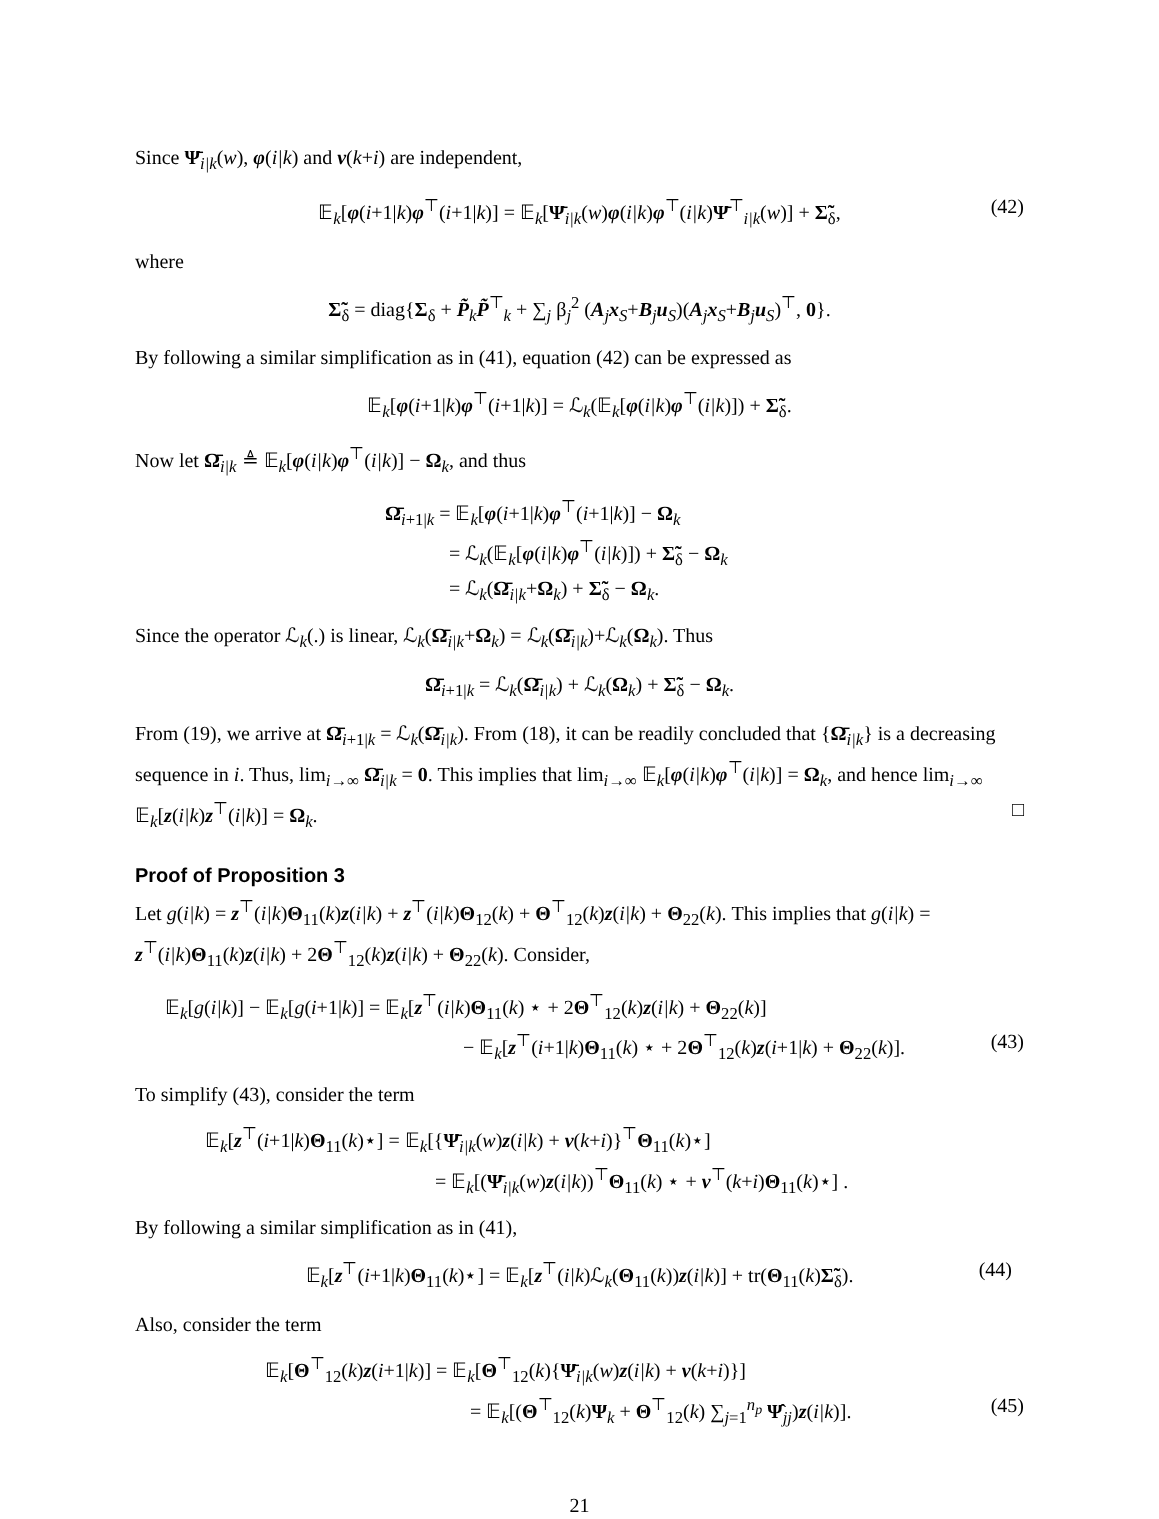Since Ψ̄<sub>i|k</sub>(w), φ(i|k) and ν(k+i) are independent,
𝔼<sub>k</sub>[φ(i+1|k)φ<sup>⊤</sup>(i+1|k)] = 𝔼<sub>k</sub>[Ψ̄<sub>i|k</sub>(w)φ(i|k)φ<sup>⊤</sup>(i|k)Ψ̄<sup>⊤</sup><sub>i|k</sub>(w)] + Σ̃<sub>δ</sub>, (42)
where
Σ̃<sub>δ</sub> = diag{Σ<sub>δ</sub> + P̃<sub>k</sub>P̃<sup>⊤</sup><sub>k</sub> + ∑<sub>j</sub> β<sub>j</sub><sup>2</sup> (A<sub>j</sub>x<sub>S</sub>+B<sub>j</sub>u<sub>S</sub>)(A<sub>j</sub>x<sub>S</sub>+B<sub>j</sub>u<sub>S</sub>)<sup>⊤</sup>, 0}.
By following a similar simplification as in (41), equation (42) can be expressed as
𝔼<sub>k</sub>[φ(i+1|k)φ<sup>⊤</sup>(i+1|k)] = ℒ<sub>k</sub>(𝔼<sub>k</sub>[φ(i|k)φ<sup>⊤</sup>(i|k)]) + Σ̃<sub>δ</sub>.
Now let Ω̄<sub>i|k</sub> ≜ 𝔼<sub>k</sub>[φ(i|k)φ<sup>⊤</sup>(i|k)] − Ω<sub>k</sub>, and thus
Ω̄<sub>i+1|k</sub> = 𝔼<sub>k</sub>[φ(i+1|k)φ<sup>⊤</sup>(i+1|k)] − Ω<sub>k</sub>
= ℒ<sub>k</sub>(𝔼<sub>k</sub>[φ(i|k)φ<sup>⊤</sup>(i|k)]) + Σ̃<sub>δ</sub> − Ω<sub>k</sub>
= ℒ<sub>k</sub>(Ω̄<sub>i|k</sub>+Ω<sub>k</sub>) + Σ̃<sub>δ</sub> − Ω<sub>k</sub>.
Since the operator ℒ<sub>k</sub>(.) is linear, ℒ<sub>k</sub>(Ω̄<sub>i|k</sub>+Ω<sub>k</sub>) = ℒ<sub>k</sub>(Ω̄<sub>i|k</sub>)+ℒ<sub>k</sub>(Ω<sub>k</sub>). Thus
Ω̄<sub>i+1|k</sub> = ℒ<sub>k</sub>(Ω̄<sub>i|k</sub>) + ℒ<sub>k</sub>(Ω<sub>k</sub>) + Σ̃<sub>δ</sub> − Ω<sub>k</sub>.
From (19), we arrive at Ω̄<sub>i+1|k</sub> = ℒ<sub>k</sub>(Ω̄<sub>i|k</sub>). From (18), it can be readily concluded that {Ω̄<sub>i|k</sub>} is a decreasing sequence in i. Thus, lim<sub>i→∞</sub> Ω̄<sub>i|k</sub> = 0. This implies that lim<sub>i→∞</sub> 𝔼<sub>k</sub>[φ(i|k)φ<sup>⊤</sup>(i|k)] = Ω<sub>k</sub>, and hence lim<sub>i→∞</sub> 𝔼<sub>k</sub>[z(i|k)z<sup>⊤</sup>(i|k)] = Ω<sub>k</sub>. □
Proof of Proposition 3
Let g(i|k) = z<sup>⊤</sup>(i|k)Θ<sub>11</sub>(k)z(i|k) + z<sup>⊤</sup>(i|k)Θ<sub>12</sub>(k) + Θ<sup>⊤</sup><sub>12</sub>(k)z(i|k) + Θ<sub>22</sub>(k). This implies that g(i|k) = z<sup>⊤</sup>(i|k)Θ<sub>11</sub>(k)z(i|k) + 2Θ<sup>⊤</sup><sub>12</sub>(k)z(i|k) + Θ<sub>22</sub>(k). Consider,
𝔼<sub>k</sub>[g(i|k)] − 𝔼<sub>k</sub>[g(i+1|k)] = 𝔼<sub>k</sub>[z<sup>⊤</sup>(i|k)Θ<sub>11</sub>(k) ⋆ + 2Θ<sup>⊤</sup><sub>12</sub>(k)z(i|k) + Θ<sub>22</sub>(k)]
− 𝔼<sub>k</sub>[z<sup>⊤</sup>(i+1|k)Θ<sub>11</sub>(k) ⋆ + 2Θ<sup>⊤</sup><sub>12</sub>(k)z(i+1|k) + Θ<sub>22</sub>(k)]. (43)
To simplify (43), consider the term
𝔼<sub>k</sub>[z<sup>⊤</sup>(i+1|k)Θ<sub>11</sub>(k)⋆] = 𝔼<sub>k</sub>[{Ψ̄<sub>i|k</sub>(w)z(i|k) + ν(k+i)}<sup>⊤</sup>Θ<sub>11</sub>(k)⋆]
= 𝔼<sub>k</sub>[(Ψ̄<sub>i|k</sub>(w)z(i|k))<sup>⊤</sup>Θ<sub>11</sub>(k) ⋆ + ν<sup>⊤</sup>(k+i)Θ<sub>11</sub>(k)⋆] .
By following a similar simplification as in (41),
𝔼<sub>k</sub>[z<sup>⊤</sup>(i+1|k)Θ<sub>11</sub>(k)⋆] = 𝔼<sub>k</sub>[z<sup>⊤</sup>(i|k)ℒ<sub>k</sub>(Θ<sub>11</sub>(k))z(i|k)] + tr(Θ<sub>11</sub>(k)Σ̃<sub>δ</sub>). (44)
Also, consider the term
𝔼<sub>k</sub>[Θ<sup>⊤</sup><sub>12</sub>(k)z(i+1|k)] = 𝔼<sub>k</sub>[Θ<sup>⊤</sup><sub>12</sub>(k){Ψ̄<sub>i|k</sub>(w)z(i|k) + ν(k+i)}]
= 𝔼<sub>k</sub>[(Θ<sup>⊤</sup><sub>12</sub>(k)Ψ<sub>k</sub> + Θ<sup>⊤</sup><sub>12</sub>(k) ∑<sub>j=1</sub><sup>n<sub>p</sub></sup> Ψ̂<sub>jj</sub>)z(i|k)]. (45)
21